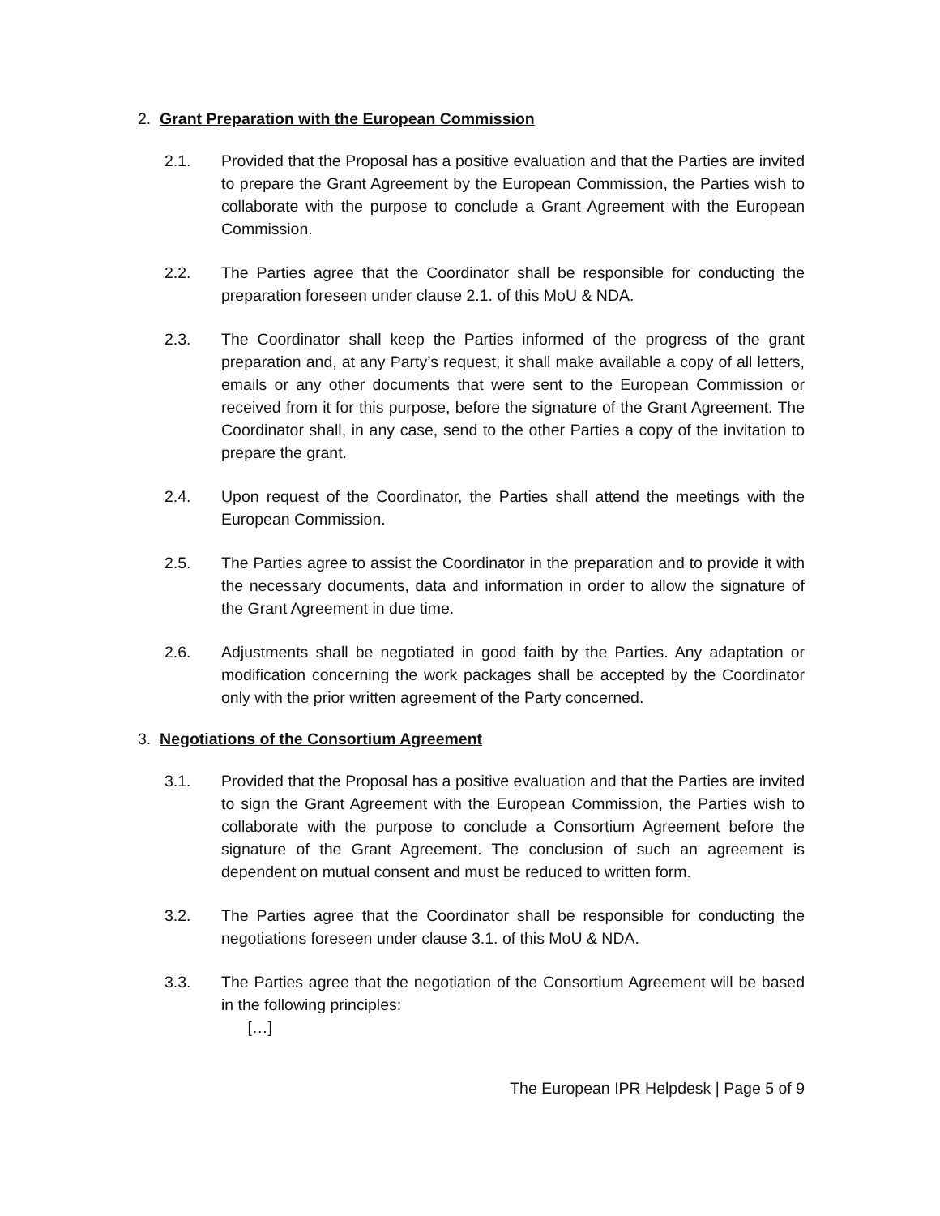2. Grant Preparation with the European Commission
2.1. Provided that the Proposal has a positive evaluation and that the Parties are invited to prepare the Grant Agreement by the European Commission, the Parties wish to collaborate with the purpose to conclude a Grant Agreement with the European Commission.
2.2. The Parties agree that the Coordinator shall be responsible for conducting the preparation foreseen under clause 2.1. of this MoU & NDA.
2.3. The Coordinator shall keep the Parties informed of the progress of the grant preparation and, at any Party’s request, it shall make available a copy of all letters, emails or any other documents that were sent to the European Commission or received from it for this purpose, before the signature of the Grant Agreement. The Coordinator shall, in any case, send to the other Parties a copy of the invitation to prepare the grant.
2.4. Upon request of the Coordinator, the Parties shall attend the meetings with the European Commission.
2.5. The Parties agree to assist the Coordinator in the preparation and to provide it with the necessary documents, data and information in order to allow the signature of the Grant Agreement in due time.
2.6. Adjustments shall be negotiated in good faith by the Parties. Any adaptation or modification concerning the work packages shall be accepted by the Coordinator only with the prior written agreement of the Party concerned.
3. Negotiations of the Consortium Agreement
3.1. Provided that the Proposal has a positive evaluation and that the Parties are invited to sign the Grant Agreement with the European Commission, the Parties wish to collaborate with the purpose to conclude a Consortium Agreement before the signature of the Grant Agreement. The conclusion of such an agreement is dependent on mutual consent and must be reduced to written form.
3.2. The Parties agree that the Coordinator shall be responsible for conducting the negotiations foreseen under clause 3.1. of this MoU & NDA.
3.3. The Parties agree that the negotiation of the Consortium Agreement will be based in the following principles:
[…]
The European IPR Helpdesk | Page 5 of 9